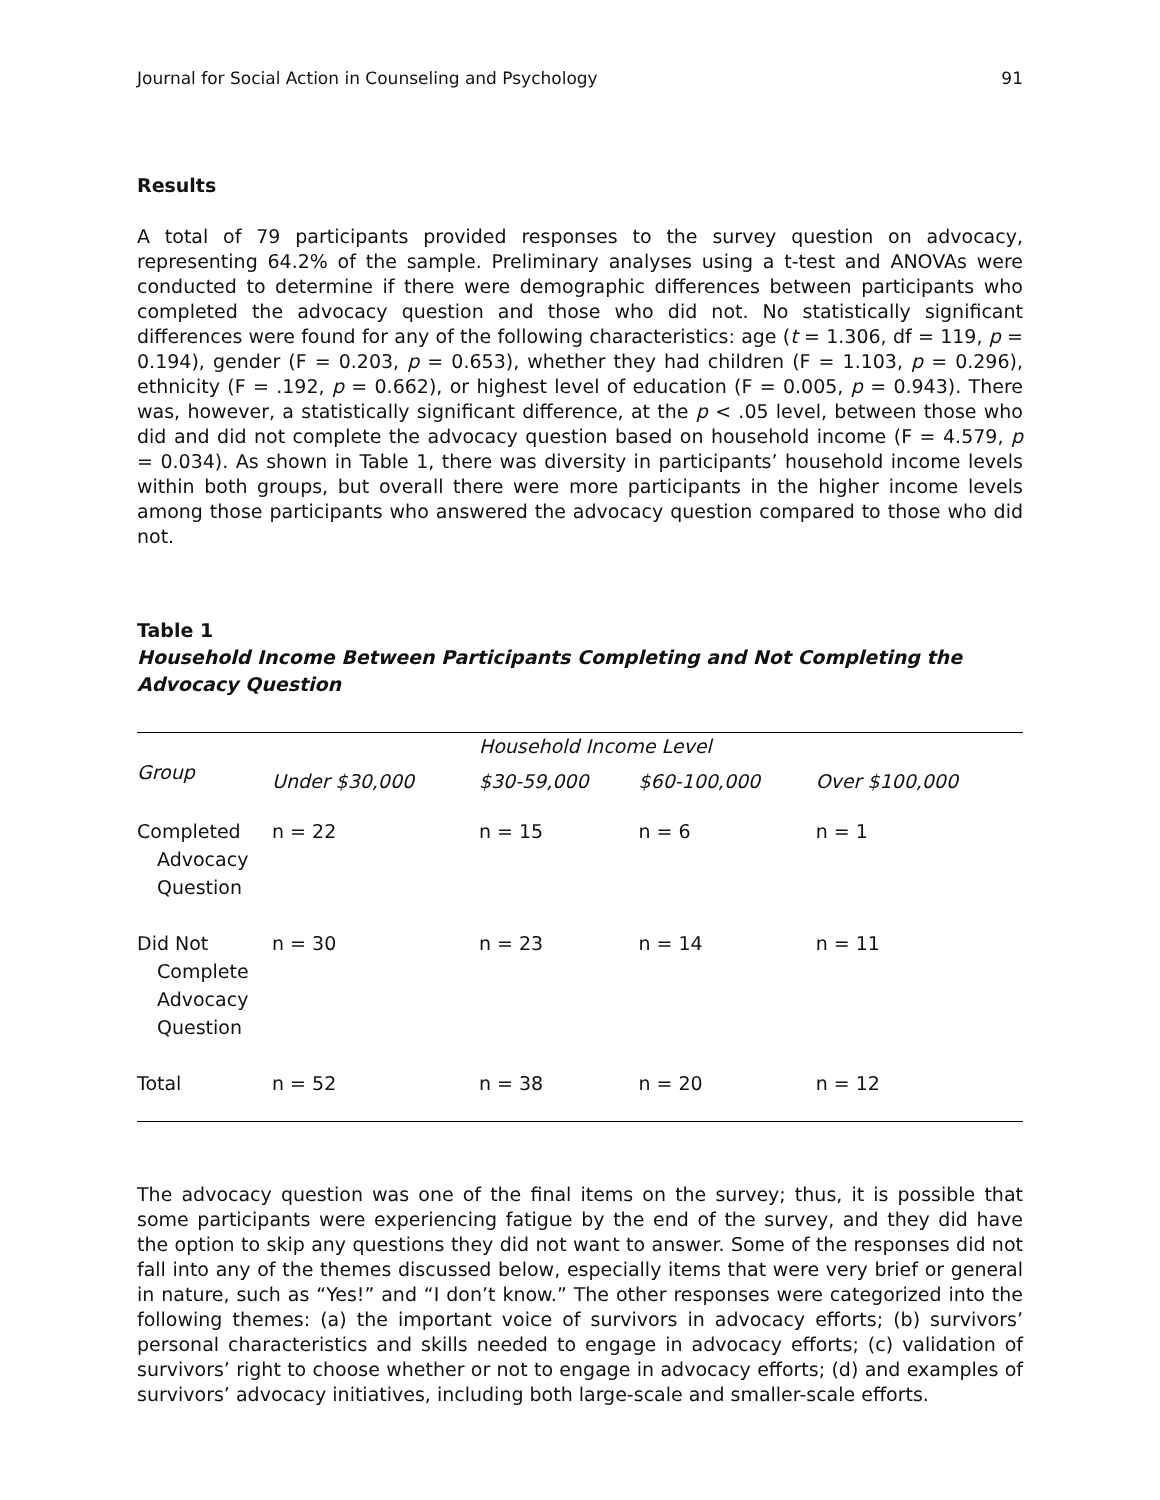Journal for Social Action in Counseling and Psychology 91
Results
A total of 79 participants provided responses to the survey question on advocacy, representing 64.2% of the sample. Preliminary analyses using a t-test and ANOVAs were conducted to determine if there were demographic differences between participants who completed the advocacy question and those who did not. No statistically significant differences were found for any of the following characteristics: age (t = 1.306, df = 119, p = 0.194), gender (F = 0.203, p = 0.653), whether they had children (F = 1.103, p = 0.296), ethnicity (F = .192, p = 0.662), or highest level of education (F = 0.005, p = 0.943). There was, however, a statistically significant difference, at the p < .05 level, between those who did and did not complete the advocacy question based on household income (F = 4.579, p = 0.034). As shown in Table 1, there was diversity in participants’ household income levels within both groups, but overall there were more participants in the higher income levels among those participants who answered the advocacy question compared to those who did not.
Table 1
Household Income Between Participants Completing and Not Completing the Advocacy Question
| | | Household Income Level | | |
| --- | --- | --- | --- | --- |
| Group | Under $30,000 | $30-59,000 | $60-100,000 | Over $100,000 |
| Completed Advocacy Question | n = 22 | n = 15 | n = 6 | n = 1 |
| Did Not Complete Advocacy Question | n = 30 | n = 23 | n = 14 | n = 11 |
| Total | n = 52 | n = 38 | n = 20 | n = 12 |
The advocacy question was one of the final items on the survey; thus, it is possible that some participants were experiencing fatigue by the end of the survey, and they did have the option to skip any questions they did not want to answer. Some of the responses did not fall into any of the themes discussed below, especially items that were very brief or general in nature, such as “Yes!” and “I don’t know.” The other responses were categorized into the following themes: (a) the important voice of survivors in advocacy efforts; (b) survivors’ personal characteristics and skills needed to engage in advocacy efforts; (c) validation of survivors’ right to choose whether or not to engage in advocacy efforts; (d) and examples of survivors’ advocacy initiatives, including both large-scale and smaller-scale efforts.